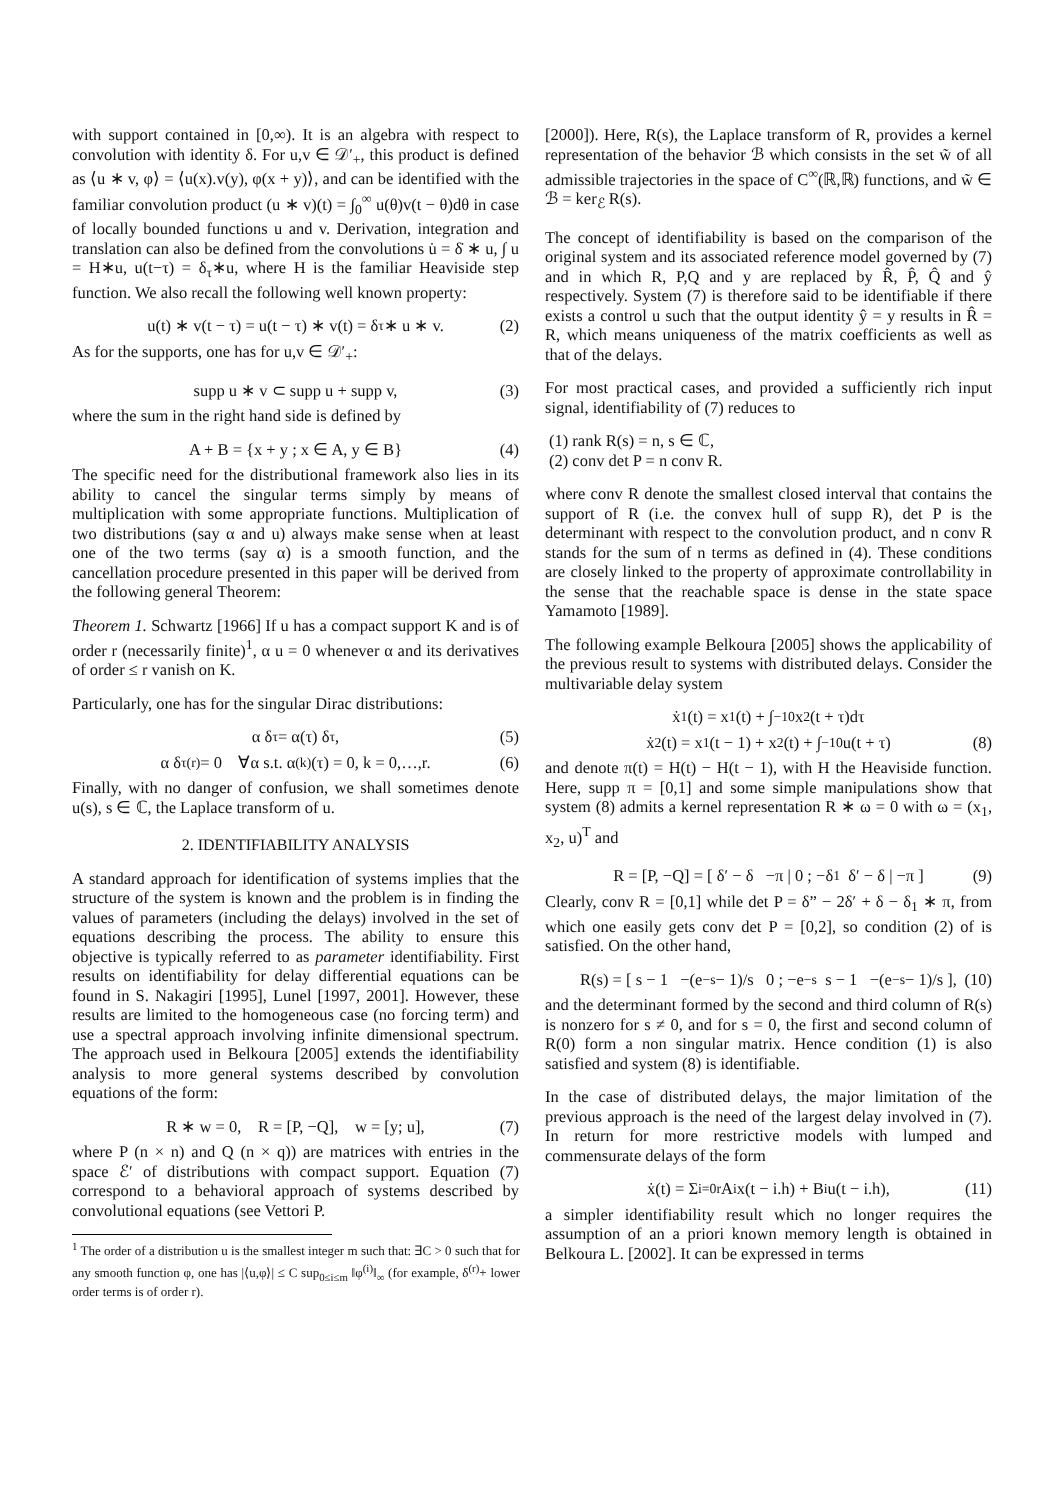with support contained in [0,∞). It is an algebra with respect to convolution with identity δ. For u,v ∈ 𝒟′<sub>+</sub>, this product is defined as ⟨u ∗ v, φ⟩ = ⟨u(x).v(y), φ(x + y)⟩, and can be identified with the familiar convolution product (u ∗ v)(t) = ∫<sub>0</sub><sup>∞</sup> u(θ)v(t − θ)dθ in case of locally bounded functions u and v. Derivation, integration and translation can also be defined from the convolutions u̇ = δ̇ ∗ u, ∫ u = H∗u, u(t−τ) = δ<sub>τ</sub>∗u, where H is the familiar Heaviside step function. We also recall the following well known property:
u(t) ∗ v(t − τ) = u(t − τ) ∗ v(t) = δ<sub>τ</sub> ∗ u ∗ v. (2)
As for the supports, one has for u,v ∈ 𝒟′<sub>+</sub>:
supp u ∗ v ⊂ supp u + supp v, (3)
where the sum in the right hand side is defined by
A + B = {x + y ; x ∈ A, y ∈ B} (4)
The specific need for the distributional framework also lies in its ability to cancel the singular terms simply by means of multiplication with some appropriate functions. Multiplication of two distributions (say α and u) always make sense when at least one of the two terms (say α) is a smooth function, and the cancellation procedure presented in this paper will be derived from the following general Theorem:
Theorem 1. Schwartz [1966] If u has a compact support K and is of order r (necessarily finite)<sup>1</sup>, α u = 0 whenever α and its derivatives of order ≤ r vanish on K.
Particularly, one has for the singular Dirac distributions:
α δ<sub>τ</sub> = α(τ) δ<sub>τ</sub>, (5)
α δ<sub>τ</sub><sup>(r)</sup> = 0 ∀α s.t. α<sup>(k)</sup>(τ) = 0, k = 0,…,r. (6)
Finally, with no danger of confusion, we shall sometimes denote u(s), s ∈ ℂ, the Laplace transform of u.
2. IDENTIFIABILITY ANALYSIS
A standard approach for identification of systems implies that the structure of the system is known and the problem is in finding the values of parameters (including the delays) involved in the set of equations describing the process. The ability to ensure this objective is typically referred to as parameter identifiability. First results on identifiability for delay differential equations can be found in S. Nakagiri [1995], Lunel [1997, 2001]. However, these results are limited to the homogeneous case (no forcing term) and use a spectral approach involving infinite dimensional spectrum. The approach used in Belkoura [2005] extends the identifiability analysis to more general systems described by convolution equations of the form:
R ∗ w = 0, R = [P, −Q], w = [y; u], (7)
where P (n × n) and Q (n × q)) are matrices with entries in the space ℰ′ of distributions with compact support. Equation (7) correspond to a behavioral approach of systems described by convolutional equations (see Vettori P.
<sup>1</sup> The order of a distribution u is the smallest integer m such that: ∃C > 0 such that for any smooth function φ, one has |⟨u,φ⟩| ≤ C sup<sub>0≤i≤m</sub> ‖φ<sup>(i)</sup>‖<sub>∞</sub> (for example, δ<sup>(r)</sup>+ lower order terms is of order r).
[2000]). Here, R(s), the Laplace transform of R, provides a kernel representation of the behavior ℬ which consists in the set w̃ of all admissible trajectories in the space of C<sup>∞</sup>(ℝ,ℝ) functions, and w̃ ∈ ℬ = ker<sub>ℰ</sub> R(s).
The concept of identifiability is based on the comparison of the original system and its associated reference model governed by (7) and in which R, P,Q and y are replaced by R̂, P̂, Q̂ and ŷ respectively. System (7) is therefore said to be identifiable if there exists a control u such that the output identity ŷ = y results in R̂ = R, which means uniqueness of the matrix coefficients as well as that of the delays.
For most practical cases, and provided a sufficiently rich input signal, identifiability of (7) reduces to
(1) rank R(s) = n, s ∈ ℂ,
(2) conv det P = n conv R.
where conv R denote the smallest closed interval that contains the support of R (i.e. the convex hull of supp R), det P is the determinant with respect to the convolution product, and n conv R stands for the sum of n terms as defined in (4). These conditions are closely linked to the property of approximate controllability in the sense that the reachable space is dense in the state space Yamamoto [1989].
The following example Belkoura [2005] shows the applicability of the previous result to systems with distributed delays. Consider the multivariable delay system
ẋ<sub>1</sub>(t) = x<sub>1</sub>(t) + ∫<sub>−1</sub><sup>0</sup> x<sub>2</sub>(t + τ)dτ
ẋ<sub>2</sub>(t) = x<sub>1</sub>(t − 1) + x<sub>2</sub>(t) + ∫<sub>−1</sub><sup>0</sup> u(t + τ) (8)
and denote π(t) = H(t) − H(t − 1), with H the Heaviside function. Here, supp π = [0,1] and some simple manipulations show that system (8) admits a kernel representation R ∗ ω = 0 with ω = (x<sub>1</sub>, x<sub>2</sub>, u)<sup>T</sup> and
R = [P, −Q] = [ δ′ − δ −π | 0 ; −δ<sub>1</sub> δ′ − δ | −π ] (9)
Clearly, conv R = [0,1] while det P = δ” − 2δ′ + δ − δ<sub>1</sub> ∗ π, from which one easily gets conv det P = [0,2], so condition (2) of is satisfied. On the other hand,
R(s) = [ s − 1 −(e<sup>−s</sup> − 1)/s 0 ; −e<sup>−s</sup> s − 1 −(e<sup>−s</sup> − 1)/s ], (10)
and the determinant formed by the second and third column of R(s) is nonzero for s ≠ 0, and for s = 0, the first and second column of R(0) form a non singular matrix. Hence condition (1) is also satisfied and system (8) is identifiable.
In the case of distributed delays, the major limitation of the previous approach is the need of the largest delay involved in (7). In return for more restrictive models with lumped and commensurate delays of the form
ẋ(t) = Σ<sub>i=0</sub><sup>r</sup> A<sub>i</sub> x(t − i.h) + B<sub>i</sub> u(t − i.h), (11)
a simpler identifiability result which no longer requires the assumption of an a priori known memory length is obtained in Belkoura L. [2002]. It can be expressed in terms